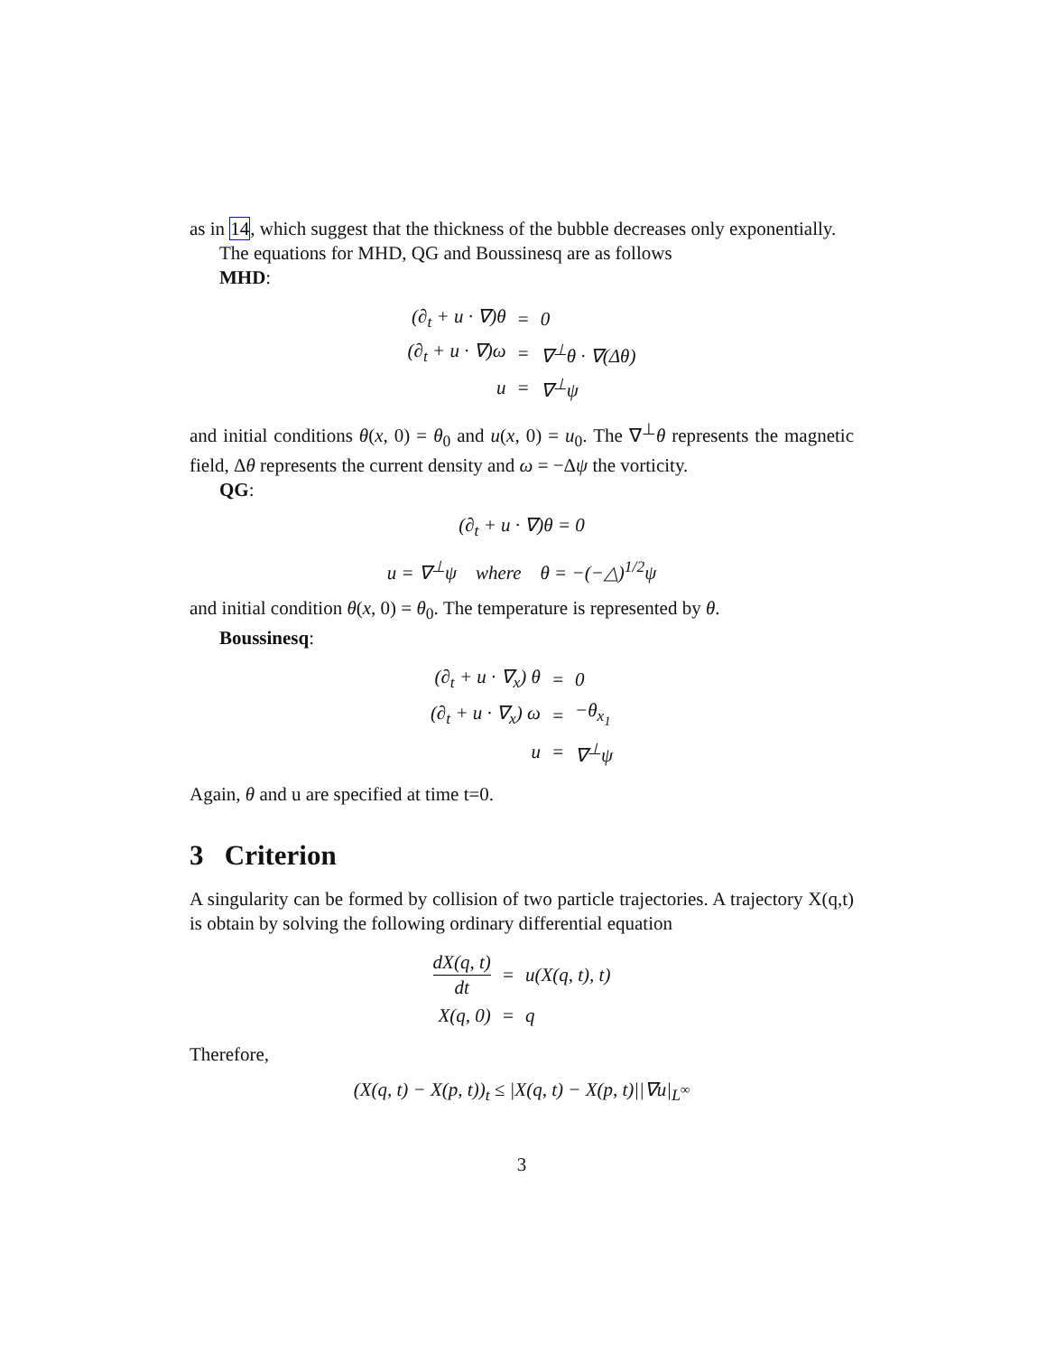as in 14, which suggest that the thickness of the bubble decreases only exponentially.
The equations for MHD, QG and Boussinesq are as follows
MHD:
| (∂<sub>t</sub> + u · ∇)θ | = | 0 |
| (∂<sub>t</sub> + u · ∇)ω | = | ∇<sup>⊥</sup>θ · ∇(Δθ) |
| u | = | ∇<sup>⊥</sup>ψ |
and initial conditions θ(x, 0) = θ<sub>0</sub> and u(x, 0) = u<sub>0</sub>. The ∇<sup>⊥</sup>θ represents the magnetic field, Δθ represents the current density and ω = −Δψ the vorticity.
QG:
(∂<sub>t</sub> + u · ∇)θ = 0
u = ∇<sup>⊥</sup>ψ where θ = −(−△)<sup>1/2</sup>ψ
and initial condition θ(x, 0) = θ<sub>0</sub>. The temperature is represented by θ.
Boussinesq:
| (∂<sub>t</sub> + u · ∇<sub>x</sub>) θ | = | 0 |
| (∂<sub>t</sub> + u · ∇<sub>x</sub>) ω | = | −θ<sub>x<sub>1</sub></sub> |
| u | = | ∇<sup>⊥</sup>ψ |
Again, θ and u are specified at time t=0.
3 Criterion
A singularity can be formed by collision of two particle trajectories. A trajectory X(q,t) is obtain by solving the following ordinary differential equation
| dX(q, t) dt | = | u(X(q, t), t) |
| X(q, 0) | = | q |
Therefore,
(X(q, t) − X(p, t))<sub>t</sub> ≤ |X(q, t) − X(p, t)||∇u|<sub>L<sup>∞</sup></sub>
3